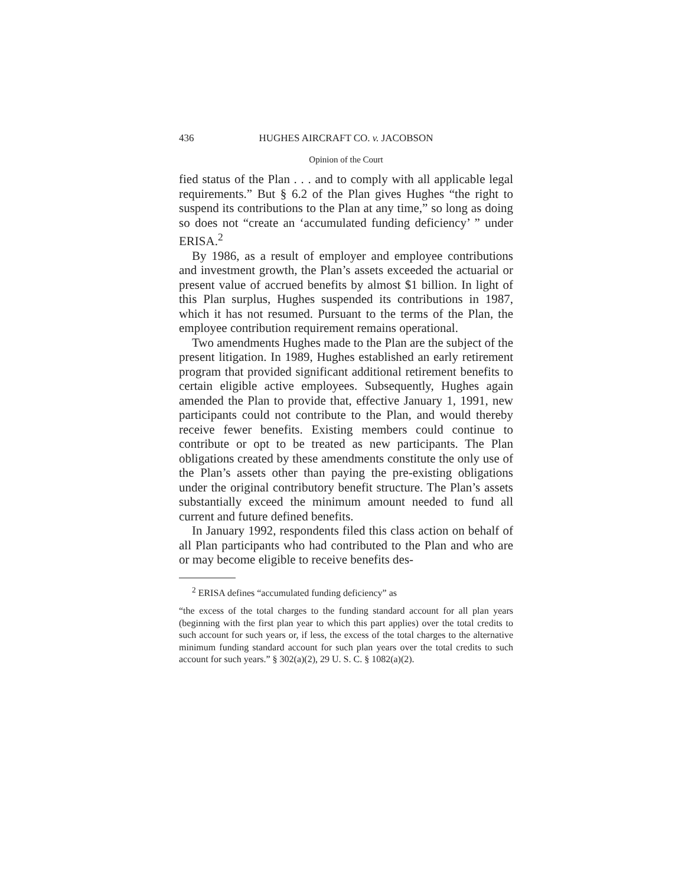436 HUGHES AIRCRAFT CO. v. JACOBSON
Opinion of the Court
fied status of the Plan . . . and to comply with all applicable legal requirements.” But § 6.2 of the Plan gives Hughes “the right to suspend its contributions to the Plan at any time,” so long as doing so does not “create an ‘accumulated funding deficiency’ ” under ERISA.<sup>2</sup>
By 1986, as a result of employer and employee contributions and investment growth, the Plan’s assets exceeded the actuarial or present value of accrued benefits by almost $1 billion. In light of this Plan surplus, Hughes suspended its contributions in 1987, which it has not resumed. Pursuant to the terms of the Plan, the employee contribution requirement remains operational.
Two amendments Hughes made to the Plan are the subject of the present litigation. In 1989, Hughes established an early retirement program that provided significant additional retirement benefits to certain eligible active employees. Subsequently, Hughes again amended the Plan to provide that, effective January 1, 1991, new participants could not contribute to the Plan, and would thereby receive fewer benefits. Existing members could continue to contribute or opt to be treated as new participants. The Plan obligations created by these amendments constitute the only use of the Plan’s assets other than paying the pre-existing obligations under the original contributory benefit structure. The Plan’s assets substantially exceed the minimum amount needed to fund all current and future defined benefits.
In January 1992, respondents filed this class action on behalf of all Plan participants who had contributed to the Plan and who are or may become eligible to receive benefits des-
<sup>2</sup> ERISA defines “accumulated funding deficiency” as
“the excess of the total charges to the funding standard account for all plan years (beginning with the first plan year to which this part applies) over the total credits to such account for such years or, if less, the excess of the total charges to the alternative minimum funding standard account for such plan years over the total credits to such account for such years.” § 302(a)(2), 29 U. S. C. § 1082(a)(2).